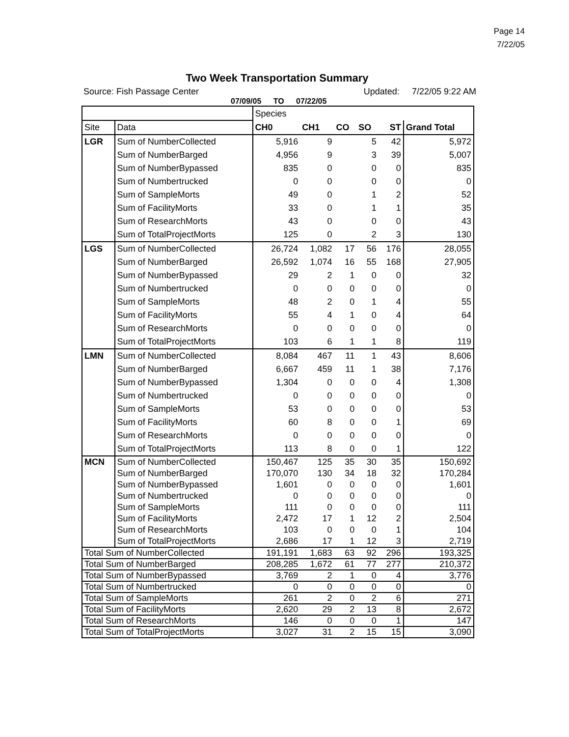Page 14
7/22/05
Two Week Transportation Summary
Source: Fish Passage Center Updated: 7/22/05 9:22 AM
07/09/05 TO 07/22/05
| | | Species | | | | | |
| Site | Data | CH0 | CH1 | CO | SO | ST | Grand Total |
| LGR | Sum of NumberCollected | 5,916 | 9 | | 5 | 42 | 5,972 |
| | Sum of NumberBarged | 4,956 | 9 | | 3 | 39 | 5,007 |
| | Sum of NumberBypassed | 835 | 0 | | 0 | 0 | 835 |
| | Sum of Numbertrucked | 0 | 0 | | 0 | 0 | 0 |
| | Sum of SampleMorts | 49 | 0 | | 1 | 2 | 52 |
| | Sum of FacilityMorts | 33 | 0 | | 1 | 1 | 35 |
| | Sum of ResearchMorts | 43 | 0 | | 0 | 0 | 43 |
| | Sum of TotalProjectMorts | 125 | 0 | | 2 | 3 | 130 |
| LGS | Sum of NumberCollected | 26,724 | 1,082 | 17 | 56 | 176 | 28,055 |
| | Sum of NumberBarged | 26,592 | 1,074 | 16 | 55 | 168 | 27,905 |
| | Sum of NumberBypassed | 29 | 2 | 1 | 0 | 0 | 32 |
| | Sum of Numbertrucked | 0 | 0 | 0 | 0 | 0 | 0 |
| | Sum of SampleMorts | 48 | 2 | 0 | 1 | 4 | 55 |
| | Sum of FacilityMorts | 55 | 4 | 1 | 0 | 4 | 64 |
| | Sum of ResearchMorts | 0 | 0 | 0 | 0 | 0 | 0 |
| | Sum of TotalProjectMorts | 103 | 6 | 1 | 1 | 8 | 119 |
| LMN | Sum of NumberCollected | 8,084 | 467 | 11 | 1 | 43 | 8,606 |
| | Sum of NumberBarged | 6,667 | 459 | 11 | 1 | 38 | 7,176 |
| | Sum of NumberBypassed | 1,304 | 0 | 0 | 0 | 4 | 1,308 |
| | Sum of Numbertrucked | 0 | 0 | 0 | 0 | 0 | 0 |
| | Sum of SampleMorts | 53 | 0 | 0 | 0 | 0 | 53 |
| | Sum of FacilityMorts | 60 | 8 | 0 | 0 | 1 | 69 |
| | Sum of ResearchMorts | 0 | 0 | 0 | 0 | 0 | 0 |
| | Sum of TotalProjectMorts | 113 | 8 | 0 | 0 | 1 | 122 |
| MCN | Sum of NumberCollected | 150,467 | 125 | 35 | 30 | 35 | 150,692 |
| | Sum of NumberBarged | 170,070 | 130 | 34 | 18 | 32 | 170,284 |
| | Sum of NumberBypassed | 1,601 | 0 | 0 | 0 | 0 | 1,601 |
| | Sum of Numbertrucked | 0 | 0 | 0 | 0 | 0 | 0 |
| | Sum of SampleMorts | 111 | 0 | 0 | 0 | 0 | 111 |
| | Sum of FacilityMorts | 2,472 | 17 | 1 | 12 | 2 | 2,504 |
| | Sum of ResearchMorts | 103 | 0 | 0 | 0 | 1 | 104 |
| | Sum of TotalProjectMorts | 2,686 | 17 | 1 | 12 | 3 | 2,719 |
| Total Sum of NumberCollected | | 191,191 | 1,683 | 63 | 92 | 296 | 193,325 |
| Total Sum of NumberBarged | | 208,285 | 1,672 | 61 | 77 | 277 | 210,372 |
| Total Sum of NumberBypassed | | 3,769 | 2 | 1 | 0 | 4 | 3,776 |
| Total Sum of Numbertrucked | | 0 | 0 | 0 | 0 | 0 | 0 |
| Total Sum of SampleMorts | | 261 | 2 | 0 | 2 | 6 | 271 |
| Total Sum of FacilityMorts | | 2,620 | 29 | 2 | 13 | 8 | 2,672 |
| Total Sum of ResearchMorts | | 146 | 0 | 0 | 0 | 1 | 147 |
| Total Sum of TotalProjectMorts | | 3,027 | 31 | 2 | 15 | 15 | 3,090 |